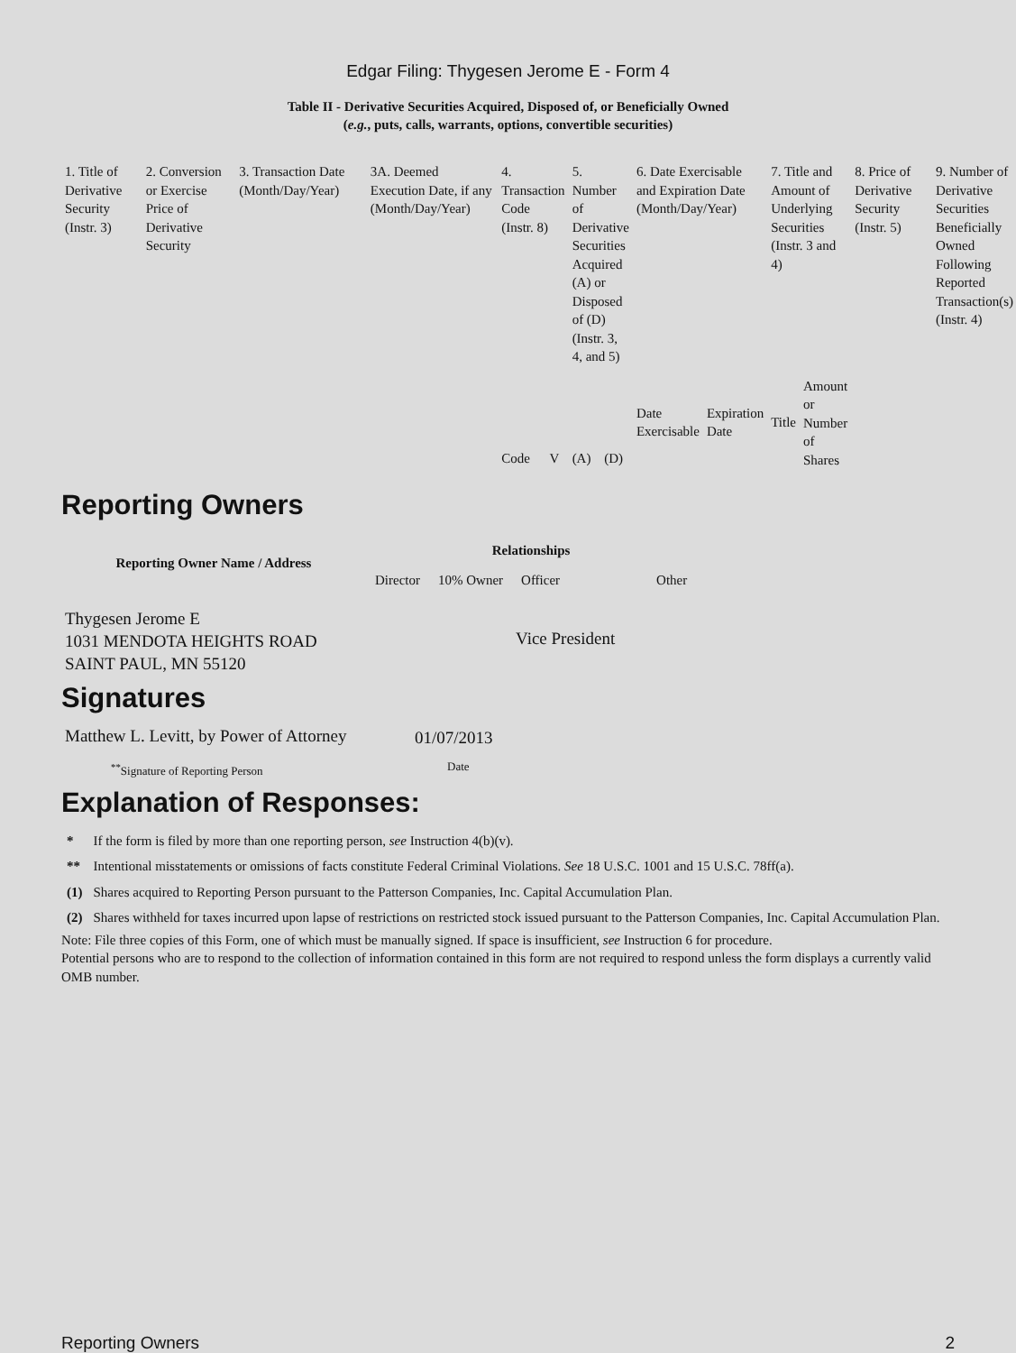Edgar Filing: Thygesen Jerome E - Form 4
Table II - Derivative Securities Acquired, Disposed of, or Beneficially Owned
(e.g., puts, calls, warrants, options, convertible securities)
| 1. Title of Derivative Security (Instr. 3) | 2. Conversion or Exercise Price of Derivative Security | 3. Transaction Date (Month/Day/Year) | 3A. Deemed Execution Date, if any (Month/Day/Year) | 4. Transaction Code (Instr. 8) | | 5. Number of Derivative Securities Acquired (A) or Disposed of (D) (Instr. 3, 4, and 5) | | 6. Date Exercisable and Expiration Date (Month/Day/Year) | | 7. Title and Amount of Underlying Securities (Instr. 3 and 4) | | 8. Price of Derivative Security (Instr. 5) | 9. Number of Derivative Securities Beneficially Owned Following Reported Transaction(s) (Instr. 4) |
| --- | --- | --- | --- | --- | --- | --- | --- | --- | --- | --- | --- | --- | --- |
| | | | | Code | V | (A) | (D) | Date Exercisable | Expiration Date | Title | Amount or Number of Shares | | |
Reporting Owners
| Reporting Owner Name / Address | Relationships | | | |
| --- | --- | --- | --- | --- |
| | Director | 10% Owner | Officer | Other |
| Thygesen Jerome E 1031 MENDOTA HEIGHTS ROAD SAINT PAUL, MN 55120 | | | Vice President | |
Signatures
| Matthew L. Levitt, by Power of Attorney | 01/07/2013 |
| <sup>**</sup> Signature of Reporting Person | Date |
Explanation of Responses:
| * | If the form is filed by more than one reporting person, see Instruction 4(b)(v). |
| ** | Intentional misstatements or omissions of facts constitute Federal Criminal Violations. See 18 U.S.C. 1001 and 15 U.S.C. 78ff(a). |
| (1) | Shares acquired to Reporting Person pursuant to the Patterson Companies, Inc. Capital Accumulation Plan. |
| (2) | Shares withheld for taxes incurred upon lapse of restrictions on restricted stock issued pursuant to the Patterson Companies, Inc. Capital Accumulation Plan. |
Note: File three copies of this Form, one of which must be manually signed. If space is insufficient, see Instruction 6 for procedure.
Potential persons who are to respond to the collection of information contained in this form are not required to respond unless the form displays a currently valid OMB number.
Reporting Owners 2